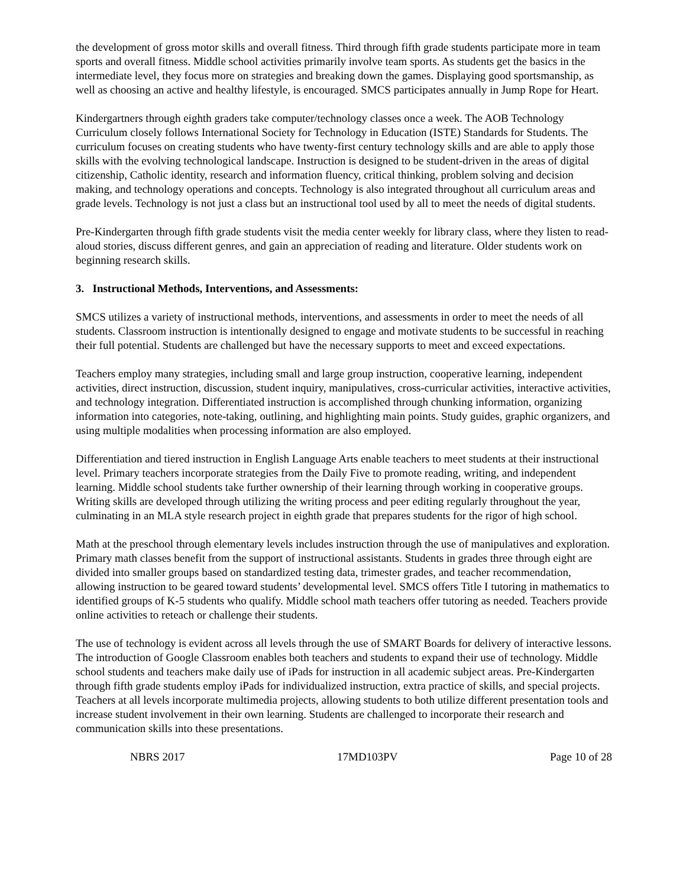the development of gross motor skills and overall fitness. Third through fifth grade students participate more in team sports and overall fitness. Middle school activities primarily involve team sports. As students get the basics in the intermediate level, they focus more on strategies and breaking down the games. Displaying good sportsmanship, as well as choosing an active and healthy lifestyle, is encouraged. SMCS participates annually in Jump Rope for Heart.
Kindergartners through eighth graders take computer/technology classes once a week. The AOB Technology Curriculum closely follows International Society for Technology in Education (ISTE) Standards for Students. The curriculum focuses on creating students who have twenty-first century technology skills and are able to apply those skills with the evolving technological landscape. Instruction is designed to be student-driven in the areas of digital citizenship, Catholic identity, research and information fluency, critical thinking, problem solving and decision making, and technology operations and concepts. Technology is also integrated throughout all curriculum areas and grade levels. Technology is not just a class but an instructional tool used by all to meet the needs of digital students.
Pre-Kindergarten through fifth grade students visit the media center weekly for library class, where they listen to read-aloud stories, discuss different genres, and gain an appreciation of reading and literature. Older students work on beginning research skills.
3. Instructional Methods, Interventions, and Assessments:
SMCS utilizes a variety of instructional methods, interventions, and assessments in order to meet the needs of all students. Classroom instruction is intentionally designed to engage and motivate students to be successful in reaching their full potential. Students are challenged but have the necessary supports to meet and exceed expectations.
Teachers employ many strategies, including small and large group instruction, cooperative learning, independent activities, direct instruction, discussion, student inquiry, manipulatives, cross-curricular activities, interactive activities, and technology integration. Differentiated instruction is accomplished through chunking information, organizing information into categories, note-taking, outlining, and highlighting main points. Study guides, graphic organizers, and using multiple modalities when processing information are also employed.
Differentiation and tiered instruction in English Language Arts enable teachers to meet students at their instructional level. Primary teachers incorporate strategies from the Daily Five to promote reading, writing, and independent learning. Middle school students take further ownership of their learning through working in cooperative groups. Writing skills are developed through utilizing the writing process and peer editing regularly throughout the year, culminating in an MLA style research project in eighth grade that prepares students for the rigor of high school.
Math at the preschool through elementary levels includes instruction through the use of manipulatives and exploration. Primary math classes benefit from the support of instructional assistants. Students in grades three through eight are divided into smaller groups based on standardized testing data, trimester grades, and teacher recommendation, allowing instruction to be geared toward students’ developmental level. SMCS offers Title I tutoring in mathematics to identified groups of K-5 students who qualify. Middle school math teachers offer tutoring as needed. Teachers provide online activities to reteach or challenge their students.
The use of technology is evident across all levels through the use of SMART Boards for delivery of interactive lessons. The introduction of Google Classroom enables both teachers and students to expand their use of technology. Middle school students and teachers make daily use of iPads for instruction in all academic subject areas. Pre-Kindergarten through fifth grade students employ iPads for individualized instruction, extra practice of skills, and special projects. Teachers at all levels incorporate multimedia projects, allowing students to both utilize different presentation tools and increase student involvement in their own learning. Students are challenged to incorporate their research and communication skills into these presentations.
NBRS 2017 17MD103PV Page 10 of 28